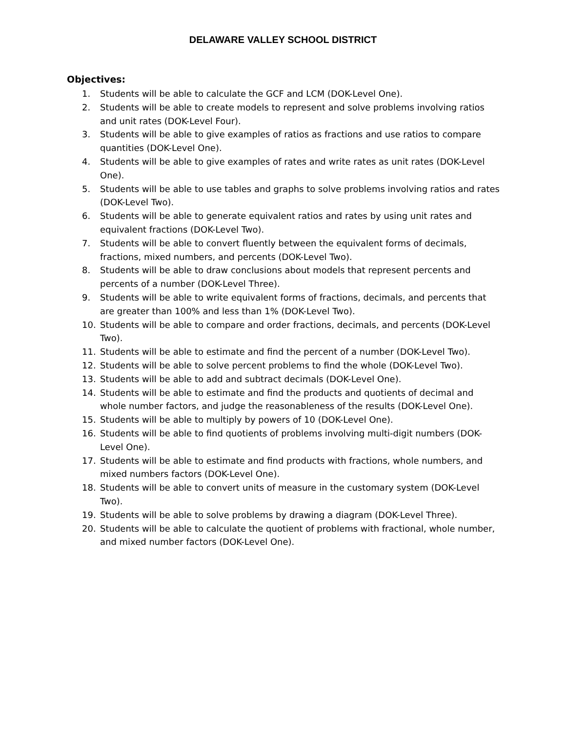DELAWARE VALLEY SCHOOL DISTRICT
Objectives:
1. Students will be able to calculate the GCF and LCM (DOK-Level One).
2. Students will be able to create models to represent and solve problems involving ratios and unit rates (DOK-Level Four).
3. Students will be able to give examples of ratios as fractions and use ratios to compare quantities (DOK-Level One).
4. Students will be able to give examples of rates and write rates as unit rates (DOK-Level One).
5. Students will be able to use tables and graphs to solve problems involving ratios and rates (DOK-Level Two).
6. Students will be able to generate equivalent ratios and rates by using unit rates and equivalent fractions (DOK-Level Two).
7. Students will be able to convert fluently between the equivalent forms of decimals, fractions, mixed numbers, and percents (DOK-Level Two).
8. Students will be able to draw conclusions about models that represent percents and percents of a number (DOK-Level Three).
9. Students will be able to write equivalent forms of fractions, decimals, and percents that are greater than 100% and less than 1% (DOK-Level Two).
10. Students will be able to compare and order fractions, decimals, and percents (DOK-Level Two).
11. Students will be able to estimate and find the percent of a number (DOK-Level Two).
12. Students will be able to solve percent problems to find the whole (DOK-Level Two).
13. Students will be able to add and subtract decimals (DOK-Level One).
14. Students will be able to estimate and find the products and quotients of decimal and whole number factors, and judge the reasonableness of the results (DOK-Level One).
15. Students will be able to multiply by powers of 10 (DOK-Level One).
16. Students will be able to find quotients of problems involving multi-digit numbers (DOK-Level One).
17. Students will be able to estimate and find products with fractions, whole numbers, and mixed numbers factors (DOK-Level One).
18. Students will be able to convert units of measure in the customary system (DOK-Level Two).
19. Students will be able to solve problems by drawing a diagram (DOK-Level Three).
20. Students will be able to calculate the quotient of problems with fractional, whole number, and mixed number factors (DOK-Level One).